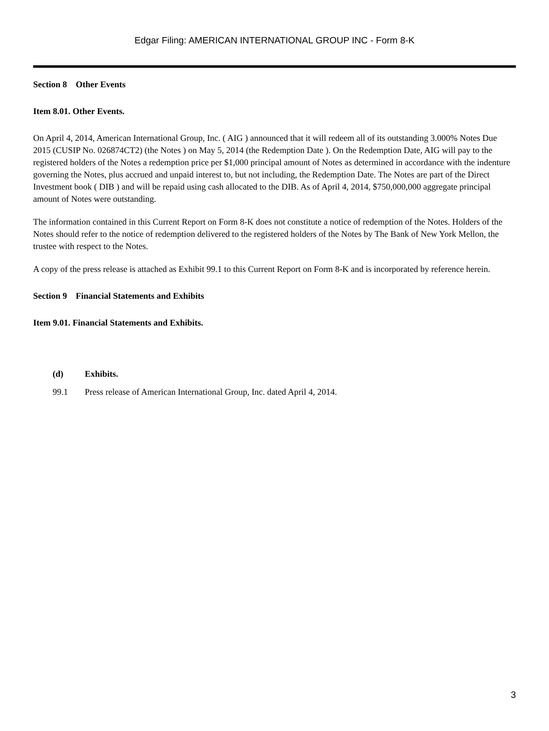Edgar Filing: AMERICAN INTERNATIONAL GROUP INC - Form 8-K
Section 8 Other Events
Item 8.01. Other Events.
On April 4, 2014, American International Group, Inc. ( AIG ) announced that it will redeem all of its outstanding 3.000% Notes Due 2015 (CUSIP No. 026874CT2) (the Notes ) on May 5, 2014 (the Redemption Date ). On the Redemption Date, AIG will pay to the registered holders of the Notes a redemption price per $1,000 principal amount of Notes as determined in accordance with the indenture governing the Notes, plus accrued and unpaid interest to, but not including, the Redemption Date. The Notes are part of the Direct Investment book ( DIB ) and will be repaid using cash allocated to the DIB. As of April 4, 2014, $750,000,000 aggregate principal amount of Notes were outstanding.
The information contained in this Current Report on Form 8-K does not constitute a notice of redemption of the Notes. Holders of the Notes should refer to the notice of redemption delivered to the registered holders of the Notes by The Bank of New York Mellon, the trustee with respect to the Notes.
A copy of the press release is attached as Exhibit 99.1 to this Current Report on Form 8-K and is incorporated by reference herein.
Section 9 Financial Statements and Exhibits
Item 9.01. Financial Statements and Exhibits.
(d) Exhibits.
99.1 Press release of American International Group, Inc. dated April 4, 2014.
3